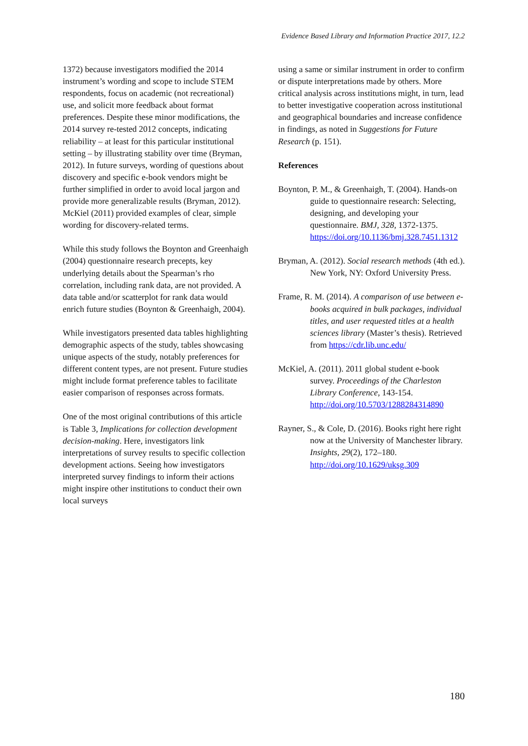Evidence Based Library and Information Practice 2017, 12.2
1372) because investigators modified the 2014 instrument’s wording and scope to include STEM respondents, focus on academic (not recreational) use, and solicit more feedback about format preferences. Despite these minor modifications, the 2014 survey re-tested 2012 concepts, indicating reliability – at least for this particular institutional setting – by illustrating stability over time (Bryman, 2012). In future surveys, wording of questions about discovery and specific e-book vendors might be further simplified in order to avoid local jargon and provide more generalizable results (Bryman, 2012). McKiel (2011) provided examples of clear, simple wording for discovery-related terms.
While this study follows the Boynton and Greenhaigh (2004) questionnaire research precepts, key underlying details about the Spearman’s rho correlation, including rank data, are not provided. A data table and/or scatterplot for rank data would enrich future studies (Boynton & Greenhaigh, 2004).
While investigators presented data tables highlighting demographic aspects of the study, tables showcasing unique aspects of the study, notably preferences for different content types, are not present. Future studies might include format preference tables to facilitate easier comparison of responses across formats.
One of the most original contributions of this article is Table 3, Implications for collection development decision-making. Here, investigators link interpretations of survey results to specific collection development actions. Seeing how investigators interpreted survey findings to inform their actions might inspire other institutions to conduct their own local surveys
using a same or similar instrument in order to confirm or dispute interpretations made by others. More critical analysis across institutions might, in turn, lead to better investigative cooperation across institutional and geographical boundaries and increase confidence in findings, as noted in Suggestions for Future Research (p. 151).
References
Boynton, P. M., & Greenhaigh, T. (2004). Hands-on guide to questionnaire research: Selecting, designing, and developing your questionnaire. BMJ, 328, 1372-1375. https://doi.org/10.1136/bmj.328.7451.1312
Bryman, A. (2012). Social research methods (4th ed.). New York, NY: Oxford University Press.
Frame, R. M. (2014). A comparison of use between e-books acquired in bulk packages, individual titles, and user requested titles at a health sciences library (Master’s thesis). Retrieved from https://cdr.lib.unc.edu/
McKiel, A. (2011). 2011 global student e-book survey. Proceedings of the Charleston Library Conference, 143-154. http://doi.org/10.5703/1288284314890
Rayner, S., & Cole, D. (2016). Books right here right now at the University of Manchester library. Insights, 29(2), 172–180. http://doi.org/10.1629/uksg.309
180